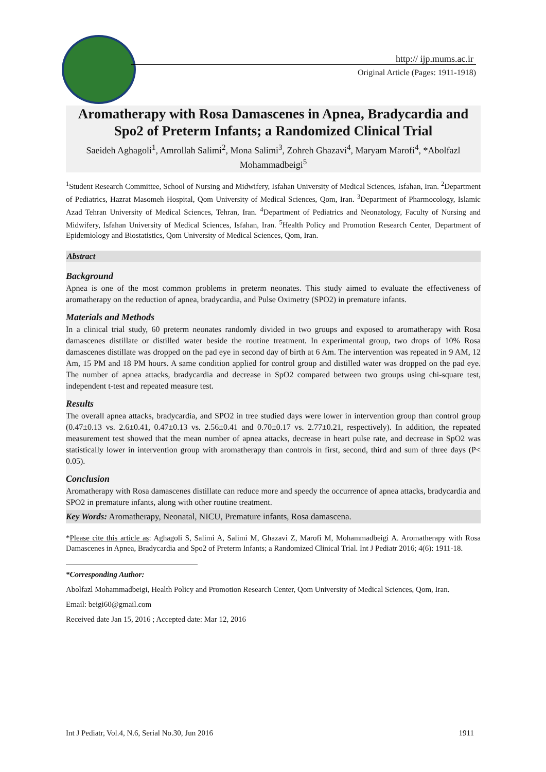http:// ijp.mums.ac.ir
Original Article (Pages: 1911-1918)
Aromatherapy with Rosa Damascenes in Apnea, Bradycardia and Spo2 of Preterm Infants; a Randomized Clinical Trial
Saeideh Aghagoli<sup>1</sup>, Amrollah Salimi<sup>2</sup>, Mona Salimi<sup>3</sup>, Zohreh Ghazavi<sup>4</sup>, Maryam Marofi<sup>4</sup>, *Abolfazl Mohammadbeigi<sup>5</sup>
<sup>1</sup> Student Research Committee, School of Nursing and Midwifery, Isfahan University of Medical Sciences, Isfahan, Iran. <sup>2</sup>Department of Pediatrics, Hazrat Masomeh Hospital, Qom University of Medical Sciences, Qom, Iran. <sup>3</sup>Department of Pharmocology, Islamic Azad Tehran University of Medical Sciences, Tehran, Iran. <sup>4</sup>Department of Pediatrics and Neonatology, Faculty of Nursing and Midwifery, Isfahan University of Medical Sciences, Isfahan, Iran. <sup>5</sup>Health Policy and Promotion Research Center, Department of Epidemiology and Biostatistics, Qom University of Medical Sciences, Qom, Iran.
Abstract
Background
Apnea is one of the most common problems in preterm neonates. This study aimed to evaluate the effectiveness of aromatherapy on the reduction of apnea, bradycardia, and Pulse Oximetry (SPO2) in premature infants.
Materials and Methods
In a clinical trial study, 60 preterm neonates randomly divided in two groups and exposed to aromatherapy with Rosa damascenes distillate or distilled water beside the routine treatment. In experimental group, two drops of 10% Rosa damascenes distillate was dropped on the pad eye in second day of birth at 6 Am. The intervention was repeated in 9 AM, 12 Am, 15 PM and 18 PM hours. A same condition applied for control group and distilled water was dropped on the pad eye. The number of apnea attacks, bradycardia and decrease in SpO2 compared between two groups using chi-square test, independent t-test and repeated measure test.
Results
The overall apnea attacks, bradycardia, and SPO2 in tree studied days were lower in intervention group than control group (0.47±0.13 vs. 2.6±0.41, 0.47±0.13 vs. 2.56±0.41 and 0.70±0.17 vs. 2.77±0.21, respectively). In addition, the repeated measurement test showed that the mean number of apnea attacks, decrease in heart pulse rate, and decrease in SpO2 was statistically lower in intervention group with aromatherapy than controls in first, second, third and sum of three days (P< 0.05).
Conclusion
Aromatherapy with Rosa damascenes distillate can reduce more and speedy the occurrence of apnea attacks, bradycardia and SPO2 in premature infants, along with other routine treatment.
Key Words: Aromatherapy, Neonatal, NICU, Premature infants, Rosa damascena.
*Please cite this article as: Aghagoli S, Salimi A, Salimi M, Ghazavi Z, Marofi M, Mohammadbeigi A. Aromatherapy with Rosa Damascenes in Apnea, Bradycardia and Spo2 of Preterm Infants; a Randomized Clinical Trial. Int J Pediatr 2016; 4(6): 1911-18.
*Corresponding Author:
Abolfazl Mohammadbeigi, Health Policy and Promotion Research Center, Qom University of Medical Sciences, Qom, Iran.
Email: beigi60@gmail.com
Received date Jan 15, 2016 ; Accepted date: Mar 12, 2016
Int J Pediatr, Vol.4, N.6, Serial No.30, Jun 2016 1911